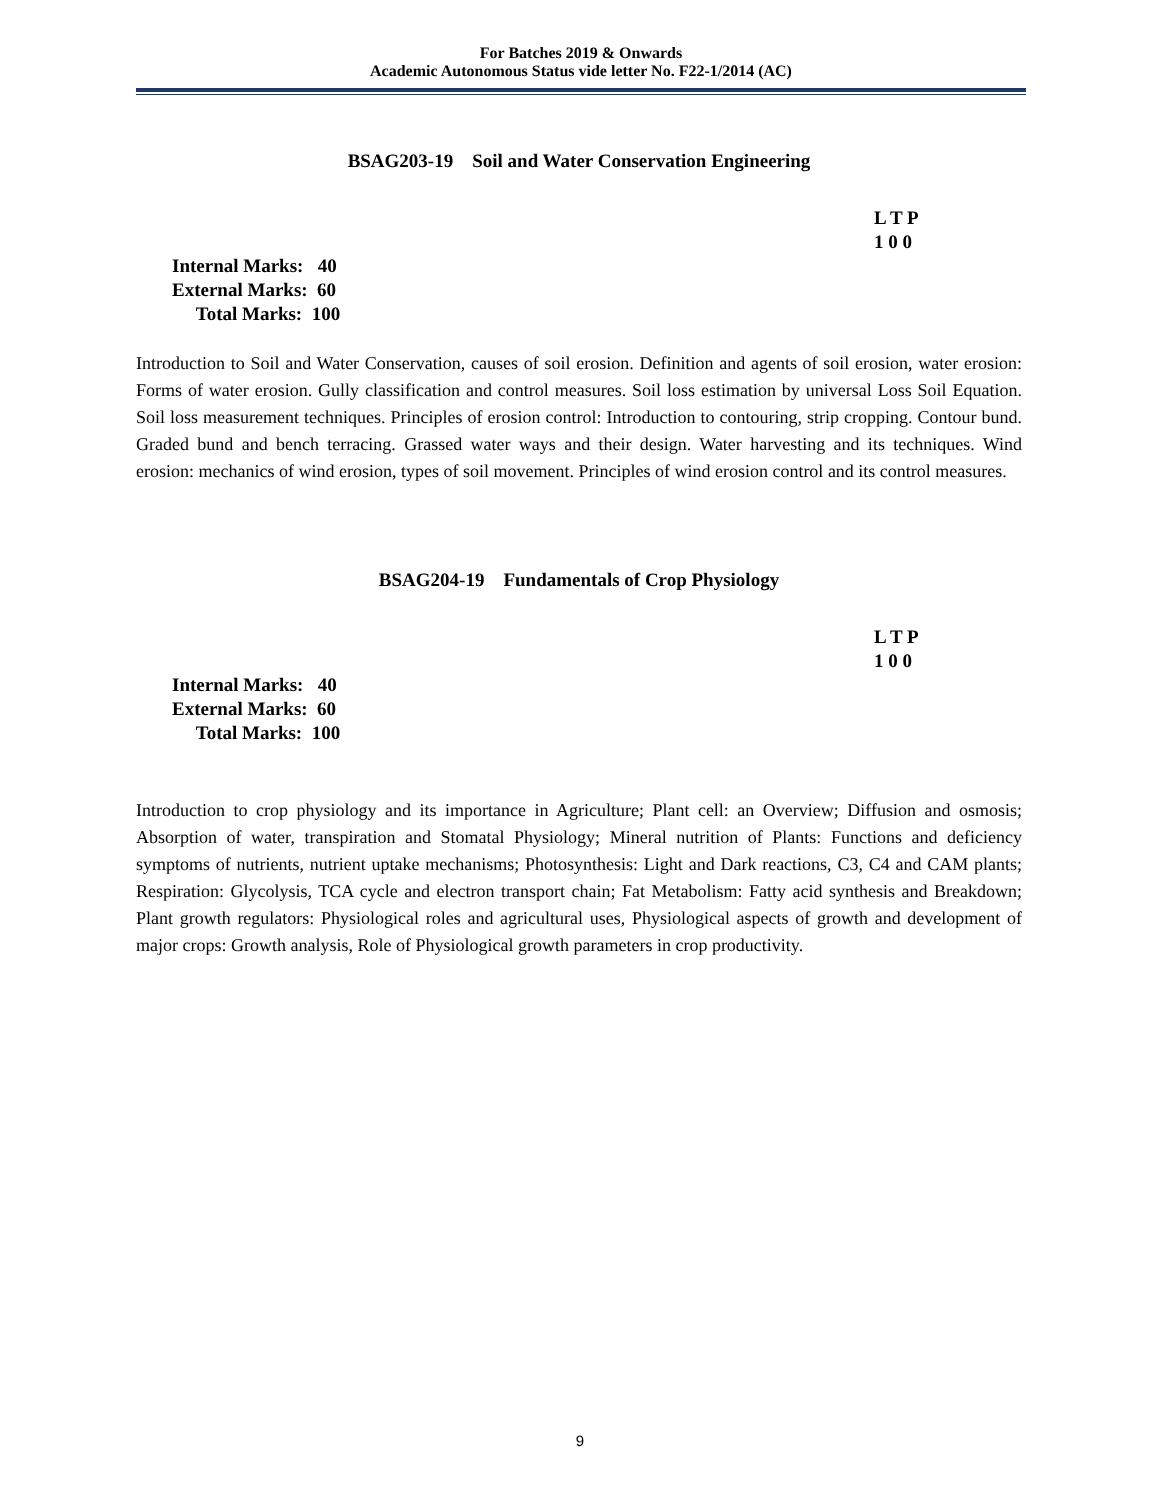For Batches 2019 & Onwards
Academic Autonomous Status vide letter No. F22-1/2014 (AC)
BSAG203-19 Soil and Water Conservation Engineering
L T P
1 0 0
Internal Marks: 40
External Marks: 60
Total Marks: 100
Introduction to Soil and Water Conservation, causes of soil erosion. Definition and agents of soil erosion, water erosion: Forms of water erosion. Gully classification and control measures. Soil loss estimation by universal Loss Soil Equation. Soil loss measurement techniques. Principles of erosion control: Introduction to contouring, strip cropping. Contour bund. Graded bund and bench terracing. Grassed water ways and their design. Water harvesting and its techniques. Wind erosion: mechanics of wind erosion, types of soil movement. Principles of wind erosion control and its control measures.
BSAG204-19 Fundamentals of Crop Physiology
L T P
1 0 0
Internal Marks: 40
External Marks: 60
Total Marks: 100
Introduction to crop physiology and its importance in Agriculture; Plant cell: an Overview; Diffusion and osmosis; Absorption of water, transpiration and Stomatal Physiology; Mineral nutrition of Plants: Functions and deficiency symptoms of nutrients, nutrient uptake mechanisms; Photosynthesis: Light and Dark reactions, C3, C4 and CAM plants; Respiration: Glycolysis, TCA cycle and electron transport chain; Fat Metabolism: Fatty acid synthesis and Breakdown; Plant growth regulators: Physiological roles and agricultural uses, Physiological aspects of growth and development of major crops: Growth analysis, Role of Physiological growth parameters in crop productivity.
9